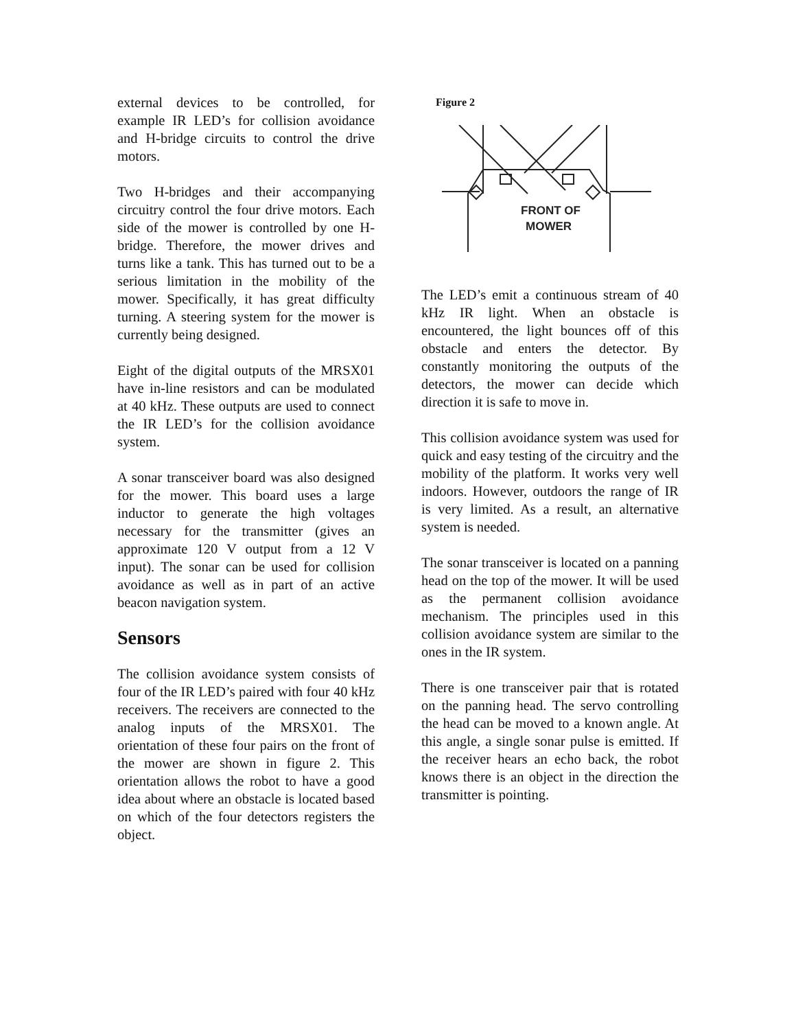external devices to be controlled, for example IR LED’s for collision avoidance and H-bridge circuits to control the drive motors.
Two H-bridges and their accompanying circuitry control the four drive motors. Each side of the mower is controlled by one H-bridge. Therefore, the mower drives and turns like a tank. This has turned out to be a serious limitation in the mobility of the mower. Specifically, it has great difficulty turning. A steering system for the mower is currently being designed.
Eight of the digital outputs of the MRSX01 have in-line resistors and can be modulated at 40 kHz. These outputs are used to connect the IR LED’s for the collision avoidance system.
A sonar transceiver board was also designed for the mower. This board uses a large inductor to generate the high voltages necessary for the transmitter (gives an approximate 120 V output from a 12 V input). The sonar can be used for collision avoidance as well as in part of an active beacon navigation system.
Sensors
The collision avoidance system consists of four of the IR LED’s paired with four 40 kHz receivers. The receivers are connected to the analog inputs of the MRSX01. The orientation of these four pairs on the front of the mower are shown in figure 2. This orientation allows the robot to have a good idea about where an obstacle is located based on which of the four detectors registers the object.
Figure 2
FRONT OF
MOWER
The LED’s emit a continuous stream of 40 kHz IR light. When an obstacle is encountered, the light bounces off of this obstacle and enters the detector. By constantly monitoring the outputs of the detectors, the mower can decide which direction it is safe to move in.
This collision avoidance system was used for quick and easy testing of the circuitry and the mobility of the platform. It works very well indoors. However, outdoors the range of IR is very limited. As a result, an alternative system is needed.
The sonar transceiver is located on a panning head on the top of the mower. It will be used as the permanent collision avoidance mechanism. The principles used in this collision avoidance system are similar to the ones in the IR system.
There is one transceiver pair that is rotated on the panning head. The servo controlling the head can be moved to a known angle. At this angle, a single sonar pulse is emitted. If the receiver hears an echo back, the robot knows there is an object in the direction the transmitter is pointing.